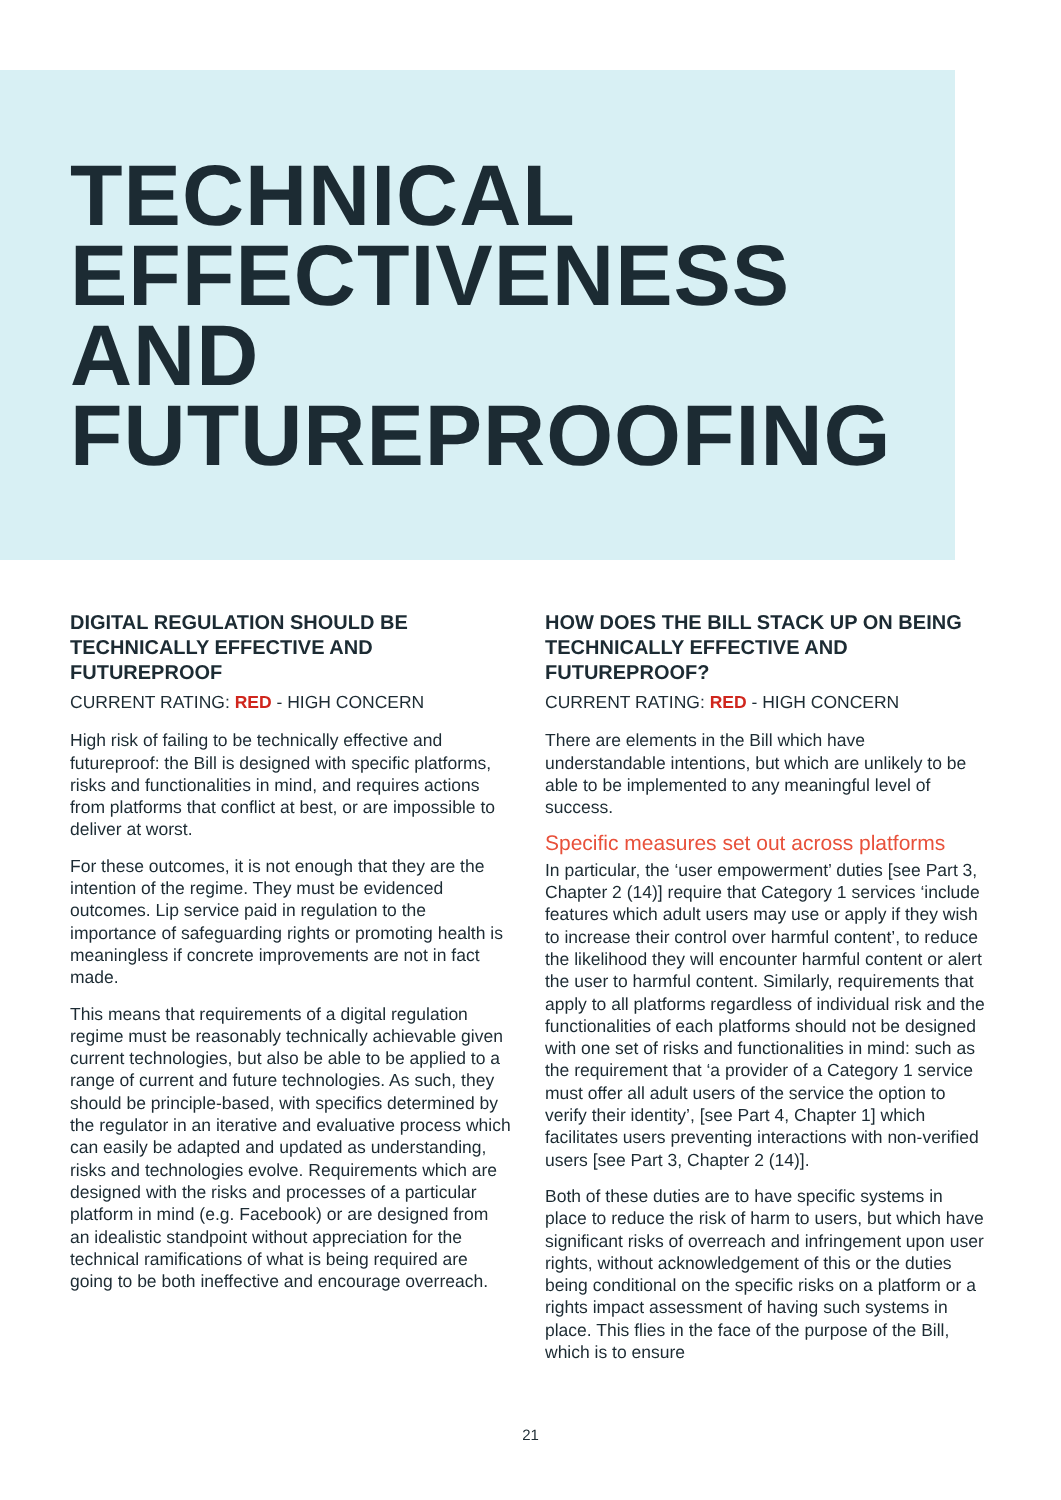TECHNICAL
EFFECTIVENESS
AND
FUTUREPROOFING
DIGITAL REGULATION SHOULD BE TECHNICALLY EFFECTIVE AND FUTUREPROOF
CURRENT RATING: RED - HIGH CONCERN
High risk of failing to be technically effective and futureproof: the Bill is designed with specific platforms, risks and functionalities in mind, and requires actions from platforms that conflict at best, or are impossible to deliver at worst.
For these outcomes, it is not enough that they are the intention of the regime. They must be evidenced outcomes. Lip service paid in regulation to the importance of safeguarding rights or promoting health is meaningless if concrete improvements are not in fact made.
This means that requirements of a digital regulation regime must be reasonably technically achievable given current technologies, but also be able to be applied to a range of current and future technologies. As such, they should be principle-based, with specifics determined by the regulator in an iterative and evaluative process which can easily be adapted and updated as understanding, risks and technologies evolve. Requirements which are designed with the risks and processes of a particular platform in mind (e.g. Facebook) or are designed from an idealistic standpoint without appreciation for the technical ramifications of what is being required are going to be both ineffective and encourage overreach.
HOW DOES THE BILL STACK UP ON BEING TECHNICALLY EFFECTIVE AND FUTUREPROOF?
CURRENT RATING: RED - HIGH CONCERN
There are elements in the Bill which have understandable intentions, but which are unlikely to be able to be implemented to any meaningful level of success.
Specific measures set out across platforms
In particular, the ‘user empowerment’ duties [see Part 3, Chapter 2 (14)] require that Category 1 services ‘include features which adult users may use or apply if they wish to increase their control over harmful content’, to reduce the likelihood they will encounter harmful content or alert the user to harmful content. Similarly, requirements that apply to all platforms regardless of individual risk and the functionalities of each platforms should not be designed with one set of risks and functionalities in mind: such as the requirement that ‘a provider of a Category 1 service must offer all adult users of the service the option to verify their identity’, [see Part 4, Chapter 1] which facilitates users preventing interactions with non-verified users [see Part 3, Chapter 2 (14)].
Both of these duties are to have specific systems in place to reduce the risk of harm to users, but which have significant risks of overreach and infringement upon user rights, without acknowledgement of this or the duties being conditional on the specific risks on a platform or a rights impact assessment of having such systems in place. This flies in the face of the purpose of the Bill, which is to ensure
21